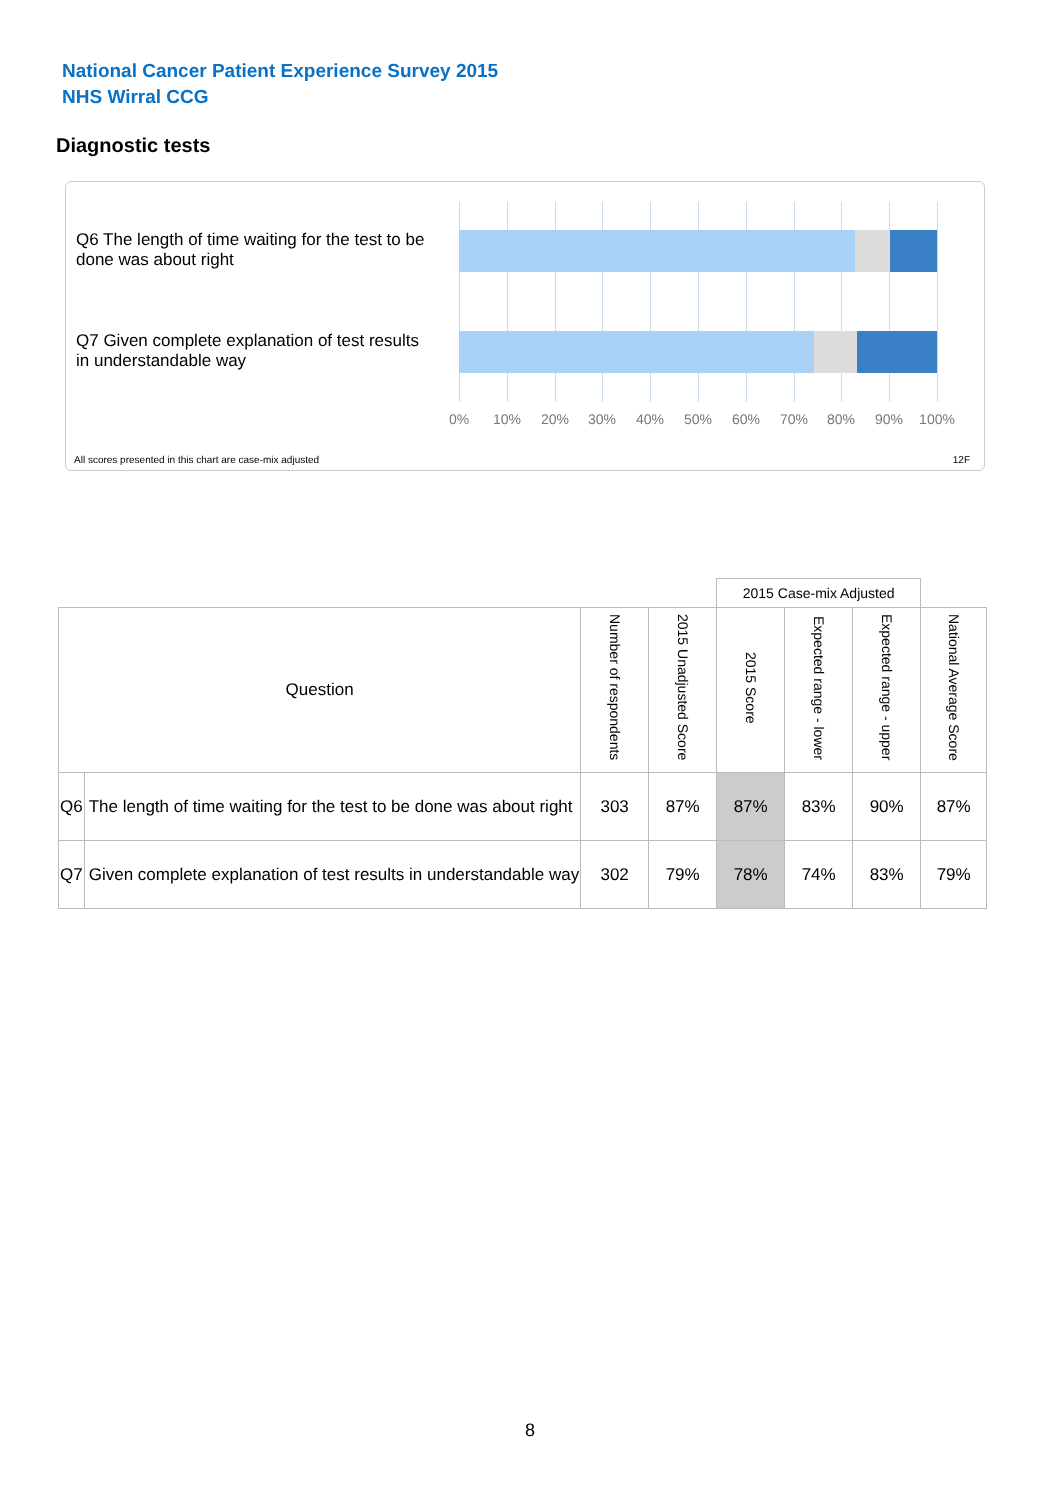National Cancer Patient Experience Survey 2015
NHS Wirral CCG
Diagnostic tests
Q6 The length of time waiting for the test to be done was about right
Q7 Given complete explanation of test results in understandable way
0% 10% 20% 30% 40% 50% 60% 70% 80% 90% 100%
All scores presented in this chart are case-mix adjusted
12F
| | | | | 2015 Case-mix Adjusted | | | |
| Question | | Number of respondents | 2015 Unadjusted Score | 2015 Score | Expected range - lower | Expected range - upper | National Average Score |
| Q6 | The length of time waiting for the test to be done was about right | 303 | 87% | 87% | 83% | 90% | 87% |
| Q7 | Given complete explanation of test results in understandable way | 302 | 79% | 78% | 74% | 83% | 79% |
8